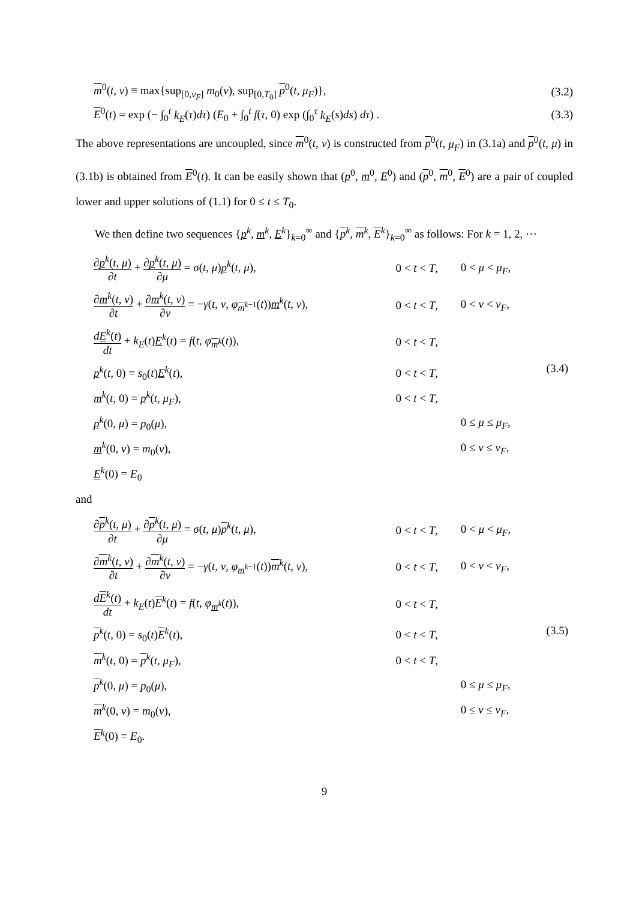m<sup>0</sup>(t, ν) ≡ max{sup<sub>[0,ν<sub>F</sub>]</sub> m<sub>0</sub>(ν), sup<sub>[0,T<sub>0</sub>]</sub> p<sup>0</sup>(t, μ<sub>F</sub>)}, (3.2)
E<sup>0</sup>(t) = exp (− ∫<sub>0</sub><sup>t</sup> k<sub>E</sub>(τ)dτ) (E<sub>0</sub> + ∫<sub>0</sub><sup>t</sup> f(τ, 0) exp (∫<sub>0</sub><sup>τ</sup> k<sub>E</sub>(s)ds) dτ) . (3.3)
The above representations are uncoupled, since m<sup>0</sup>(t, ν) is constructed from p<sup>0</sup>(t, μ<sub>F</sub>) in (3.1a) and p<sup>0</sup>(t, μ) in (3.1b) is obtained from E<sup>0</sup>(t). It can be easily shown that (p<sup>0</sup>, m<sup>0</sup>, E<sup>0</sup>) and (p<sup>0</sup>, m<sup>0</sup>, E<sup>0</sup>) are a pair of coupled lower and upper solutions of (1.1) for 0 ≤ t ≤ T<sub>0</sub>.
We then define two sequences {p<sup>k</sup>, m<sup>k</sup>, E<sup>k</sup>}<sub>k=0</sub><sup>∞</sup> and {p<sup>k</sup>, m<sup>k</sup>, E<sup>k</sup>}<sub>k=0</sub><sup>∞</sup> as follows: For k = 1, 2, ⋯
| ∂ p<sup>k</sup>( t , μ ) ∂ t + ∂ p<sup>k</sup>( t , μ ) ∂ μ = σ ( t , μ ) p<sup>k</sup>( t , μ ), | 0 < t < T , | 0 < μ < μ<sub>F</sub> , | (3.4) |
| ∂ m<sup>k</sup>( t , ν ) ∂ t + ∂ m<sup>k</sup>( t , ν ) ∂ ν = − γ ( t , ν , φ<sub>m<sup>k−1</sup></sub>( t )) m<sup>k</sup>( t , ν ), | 0 < t < T , | 0 < ν < ν<sub>F</sub> , | |
| d E<sup>k</sup>( t ) dt + k<sub>E</sub> ( t ) E<sup>k</sup>( t ) = f ( t , φ<sub>m<sup>k</sup></sub>( t )), | 0 < t < T , | | |
| p<sup>k</sup>( t , 0) = s<sub>0</sub>( t ) E<sup>k</sup>( t ), | 0 < t < T , | | |
| m<sup>k</sup>( t , 0) = p<sup>k</sup>( t , μ<sub>F</sub> ), | 0 < t < T , | | |
| p<sup>k</sup>(0, μ ) = p<sub>0</sub>( μ ), | | 0 ≤ μ ≤ μ<sub>F</sub> , | |
| m<sup>k</sup>(0, ν ) = m<sub>0</sub>( ν ), | | 0 ≤ ν ≤ ν<sub>F</sub> , | |
| E<sup>k</sup>(0) = E<sub>0</sub> | | | |
and
| ∂ p<sup>k</sup>( t , μ ) ∂ t + ∂ p<sup>k</sup>( t , μ ) ∂ μ = σ ( t , μ ) p<sup>k</sup>( t , μ ), | 0 < t < T , | 0 < μ < μ<sub>F</sub> , | (3.5) |
| ∂ m<sup>k</sup>( t , ν ) ∂ t + ∂ m<sup>k</sup>( t , ν ) ∂ ν = − γ ( t , ν , φ<sub>m<sup>k−1</sup></sub>( t )) m<sup>k</sup>( t , ν ), | 0 < t < T , | 0 < ν < ν<sub>F</sub> , | |
| d E<sup>k</sup>( t ) dt + k<sub>E</sub> ( t ) E<sup>k</sup>( t ) = f ( t , φ<sub>m<sup>k</sup></sub>( t )), | 0 < t < T , | | |
| p<sup>k</sup>( t , 0) = s<sub>0</sub>( t ) E<sup>k</sup>( t ), | 0 < t < T , | | |
| m<sup>k</sup>( t , 0) = p<sup>k</sup>( t , μ<sub>F</sub> ), | 0 < t < T , | | |
| p<sup>k</sup>(0, μ ) = p<sub>0</sub>( μ ), | | 0 ≤ μ ≤ μ<sub>F</sub> , | |
| m<sup>k</sup>(0, ν ) = m<sub>0</sub>( ν ), | | 0 ≤ ν ≤ ν<sub>F</sub> , | |
| E<sup>k</sup>(0) = E<sub>0</sub>. | | | |
9